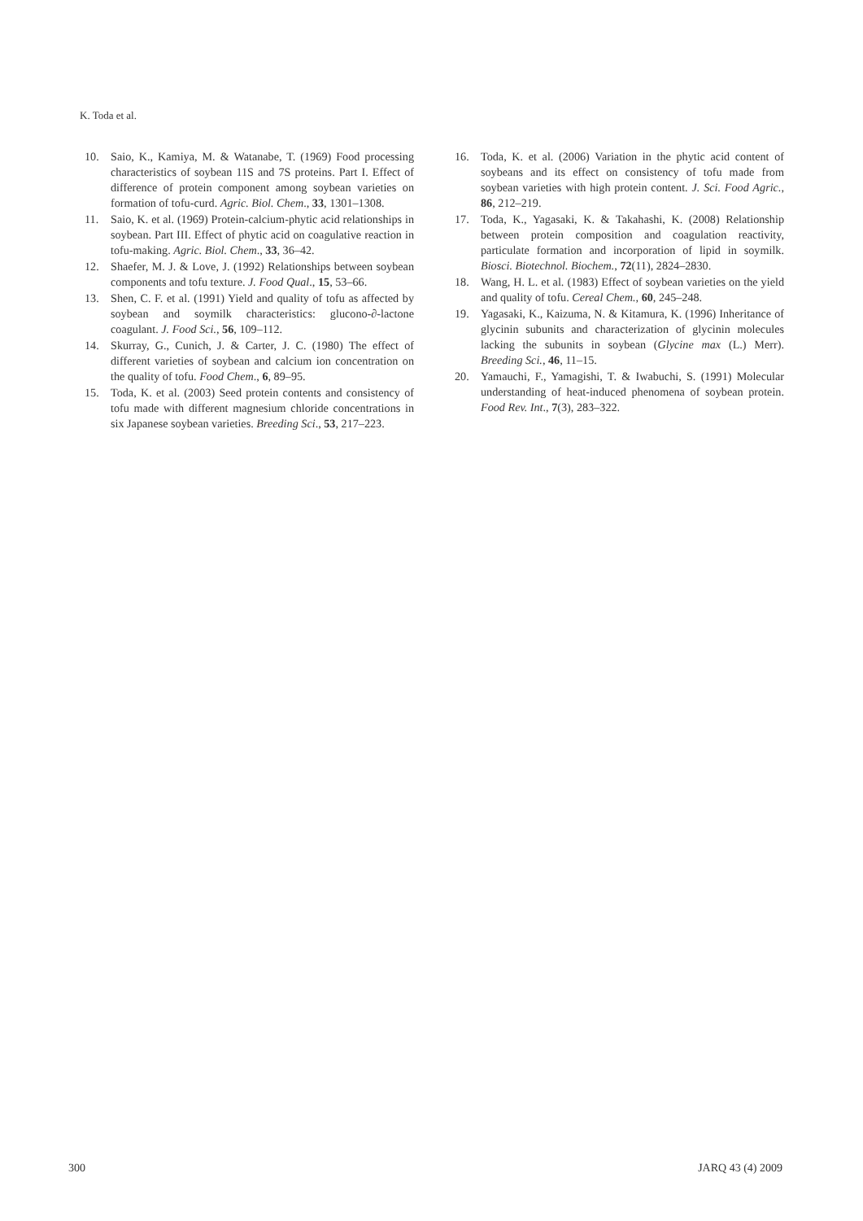K. Toda et al.
10. Saio, K., Kamiya, M. & Watanabe, T. (1969) Food processing characteristics of soybean 11S and 7S proteins. Part I. Effect of difference of protein component among soybean varieties on formation of tofu-curd. Agric. Biol. Chem., 33, 1301–1308.
11. Saio, K. et al. (1969) Protein-calcium-phytic acid relationships in soybean. Part III. Effect of phytic acid on coagulative reaction in tofu-making. Agric. Biol. Chem., 33, 36–42.
12. Shaefer, M. J. & Love, J. (1992) Relationships between soybean components and tofu texture. J. Food Qual., 15, 53–66.
13. Shen, C. F. et al. (1991) Yield and quality of tofu as affected by soybean and soymilk characteristics: glucono-∂-lactone coagulant. J. Food Sci., 56, 109–112.
14. Skurray, G., Cunich, J. & Carter, J. C. (1980) The effect of different varieties of soybean and calcium ion concentration on the quality of tofu. Food Chem., 6, 89–95.
15. Toda, K. et al. (2003) Seed protein contents and consistency of tofu made with different magnesium chloride concentrations in six Japanese soybean varieties. Breeding Sci., 53, 217–223.
16. Toda, K. et al. (2006) Variation in the phytic acid content of soybeans and its effect on consistency of tofu made from soybean varieties with high protein content. J. Sci. Food Agric., 86, 212–219.
17. Toda, K., Yagasaki, K. & Takahashi, K. (2008) Relationship between protein composition and coagulation reactivity, particulate formation and incorporation of lipid in soymilk. Biosci. Biotechnol. Biochem., 72(11), 2824–2830.
18. Wang, H. L. et al. (1983) Effect of soybean varieties on the yield and quality of tofu. Cereal Chem., 60, 245–248.
19. Yagasaki, K., Kaizuma, N. & Kitamura, K. (1996) Inheritance of glycinin subunits and characterization of glycinin molecules lacking the subunits in soybean (Glycine max (L.) Merr). Breeding Sci., 46, 11–15.
20. Yamauchi, F., Yamagishi, T. & Iwabuchi, S. (1991) Molecular understanding of heat-induced phenomena of soybean protein. Food Rev. Int., 7(3), 283–322.
300 JARQ 43 (4) 2009